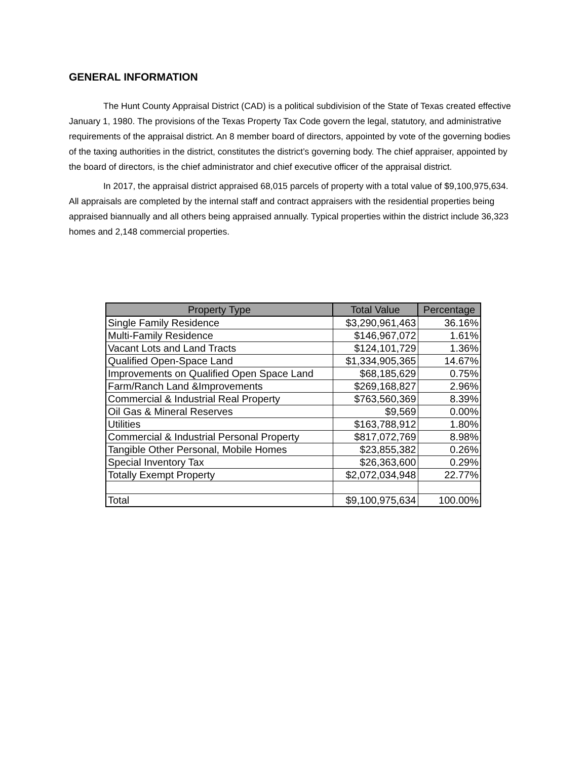GENERAL INFORMATION
The Hunt County Appraisal District (CAD) is a political subdivision of the State of Texas created effective January 1, 1980. The provisions of the Texas Property Tax Code govern the legal, statutory, and administrative requirements of the appraisal district. An 8 member board of directors, appointed by vote of the governing bodies of the taxing authorities in the district, constitutes the district’s governing body. The chief appraiser, appointed by the board of directors, is the chief administrator and chief executive officer of the appraisal district.
In 2017, the appraisal district appraised 68,015 parcels of property with a total value of $9,100,975,634. All appraisals are completed by the internal staff and contract appraisers with the residential properties being appraised biannually and all others being appraised annually. Typical properties within the district include 36,323 homes and 2,148 commercial properties.
| Property Type | Total Value | Percentage |
| --- | --- | --- |
| Single Family Residence | $3,290,961,463 | 36.16% |
| Multi-Family Residence | $146,967,072 | 1.61% |
| Vacant Lots and Land Tracts | $124,101,729 | 1.36% |
| Qualified Open-Space Land | $1,334,905,365 | 14.67% |
| Improvements on Qualified Open Space Land | $68,185,629 | 0.75% |
| Farm/Ranch Land &Improvements | $269,168,827 | 2.96% |
| Commercial & Industrial Real Property | $763,560,369 | 8.39% |
| Oil Gas & Mineral Reserves | $9,569 | 0.00% |
| Utilities | $163,788,912 | 1.80% |
| Commercial & Industrial Personal Property | $817,072,769 | 8.98% |
| Tangible Other Personal, Mobile Homes | $23,855,382 | 0.26% |
| Special Inventory Tax | $26,363,600 | 0.29% |
| Totally Exempt Property | $2,072,034,948 | 22.77% |
| Total | $9,100,975,634 | 100.00% |